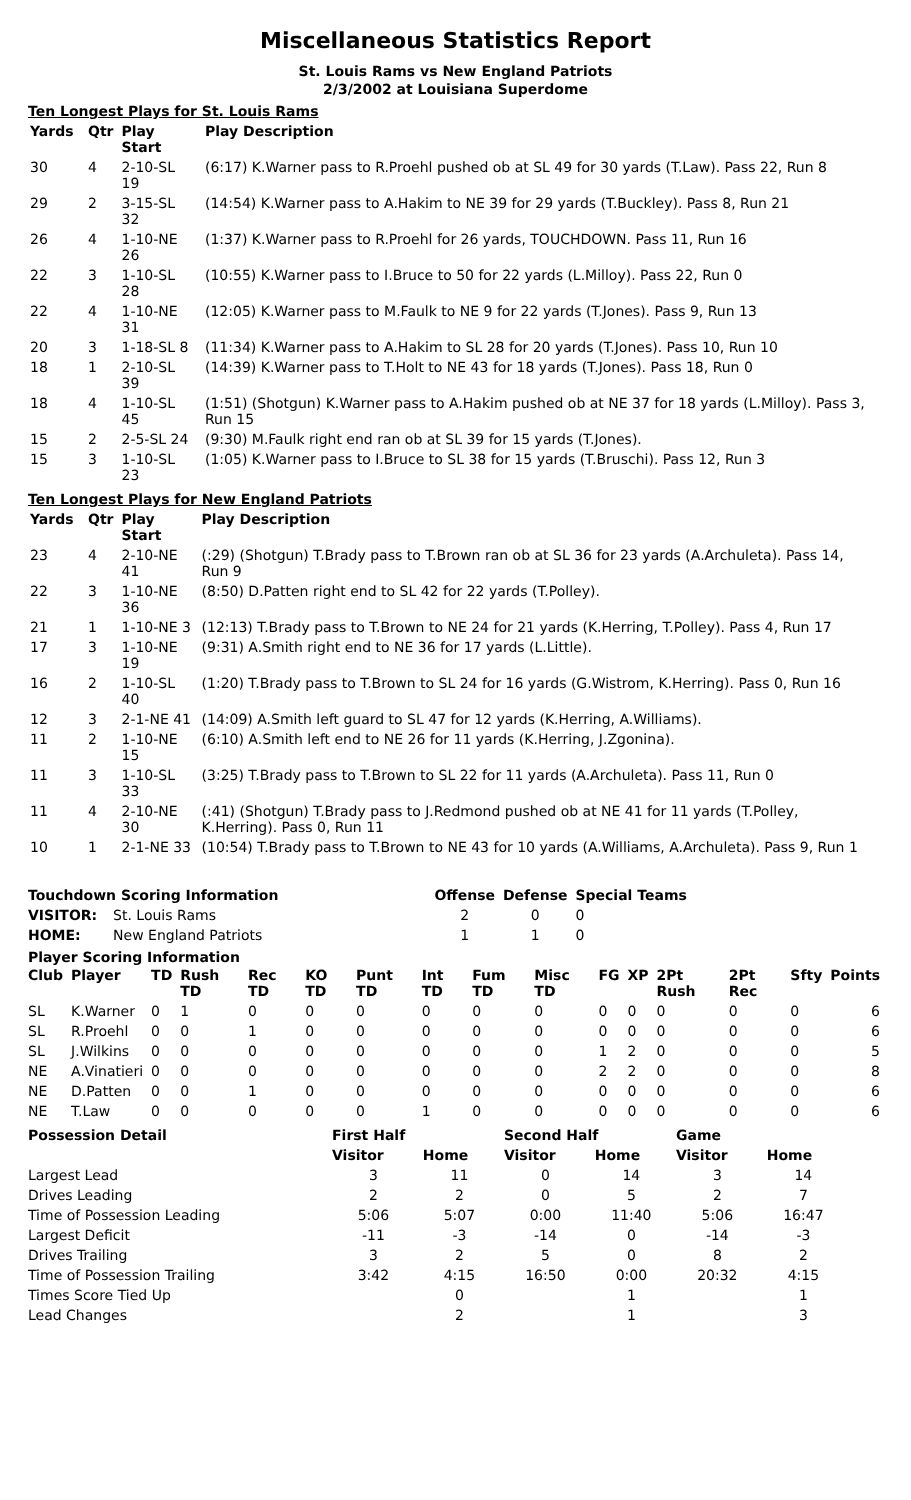Miscellaneous Statistics Report
St. Louis Rams vs New England Patriots
2/3/2002 at Louisiana Superdome
Ten Longest Plays for St. Louis Rams
| Yards | Qtr | Play Start | Play Description |
| --- | --- | --- | --- |
| 30 | 4 | 2-10-SL 19 | (6:17) K.Warner pass to R.Proehl pushed ob at SL 49 for 30 yards (T.Law). Pass 22, Run 8 |
| 29 | 2 | 3-15-SL 32 | (14:54) K.Warner pass to A.Hakim to NE 39 for 29 yards (T.Buckley). Pass 8, Run 21 |
| 26 | 4 | 1-10-NE 26 | (1:37) K.Warner pass to R.Proehl for 26 yards, TOUCHDOWN. Pass 11, Run 16 |
| 22 | 3 | 1-10-SL 28 | (10:55) K.Warner pass to I.Bruce to 50 for 22 yards (L.Milloy). Pass 22, Run 0 |
| 22 | 4 | 1-10-NE 31 | (12:05) K.Warner pass to M.Faulk to NE 9 for 22 yards (T.Jones). Pass 9, Run 13 |
| 20 | 3 | 1-18-SL 8 | (11:34) K.Warner pass to A.Hakim to SL 28 for 20 yards (T.Jones). Pass 10, Run 10 |
| 18 | 1 | 2-10-SL 39 | (14:39) K.Warner pass to T.Holt to NE 43 for 18 yards (T.Jones). Pass 18, Run 0 |
| 18 | 4 | 1-10-SL 45 | (1:51) (Shotgun) K.Warner pass to A.Hakim pushed ob at NE 37 for 18 yards (L.Milloy). Pass 3, Run 15 |
| 15 | 2 | 2-5-SL 24 | (9:30) M.Faulk right end ran ob at SL 39 for 15 yards (T.Jones). |
| 15 | 3 | 1-10-SL 23 | (1:05) K.Warner pass to I.Bruce to SL 38 for 15 yards (T.Bruschi). Pass 12, Run 3 |
Ten Longest Plays for New England Patriots
| Yards | Qtr | Play Start | Play Description |
| --- | --- | --- | --- |
| 23 | 4 | 2-10-NE 41 | (:29) (Shotgun) T.Brady pass to T.Brown ran ob at SL 36 for 23 yards (A.Archuleta). Pass 14, Run 9 |
| 22 | 3 | 1-10-NE 36 | (8:50) D.Patten right end to SL 42 for 22 yards (T.Polley). |
| 21 | 1 | 1-10-NE 3 | (12:13) T.Brady pass to T.Brown to NE 24 for 21 yards (K.Herring, T.Polley). Pass 4, Run 17 |
| 17 | 3 | 1-10-NE 19 | (9:31) A.Smith right end to NE 36 for 17 yards (L.Little). |
| 16 | 2 | 1-10-SL 40 | (1:20) T.Brady pass to T.Brown to SL 24 for 16 yards (G.Wistrom, K.Herring). Pass 0, Run 16 |
| 12 | 3 | 2-1-NE 41 | (14:09) A.Smith left guard to SL 47 for 12 yards (K.Herring, A.Williams). |
| 11 | 2 | 1-10-NE 15 | (6:10) A.Smith left end to NE 26 for 11 yards (K.Herring, J.Zgonina). |
| 11 | 3 | 1-10-SL 33 | (3:25) T.Brady pass to T.Brown to SL 22 for 11 yards (A.Archuleta). Pass 11, Run 0 |
| 11 | 4 | 2-10-NE 30 | (:41) (Shotgun) T.Brady pass to J.Redmond pushed ob at NE 41 for 11 yards (T.Polley, K.Herring). Pass 0, Run 11 |
| 10 | 1 | 2-1-NE 33 | (10:54) T.Brady pass to T.Brown to NE 43 for 10 yards (A.Williams, A.Archuleta). Pass 9, Run 1 |
| Touchdown Scoring Information | | | Offense | Defense | Special Teams |
| --- | --- | --- | --- | --- | --- |
| VISITOR: | St. Louis Rams | | 2 | 0 | 0 |
| HOME: | New England Patriots | | 1 | 1 | 0 |
Player Scoring Information
| Club | Player | TD | Rush TD | Rec TD | KO TD | Punt TD | Int TD | Fum TD | Misc TD | FG | XP | 2Pt Rush | 2Pt Rec | Sfty | Points |
| --- | --- | --- | --- | --- | --- | --- | --- | --- | --- | --- | --- | --- | --- | --- | --- |
| SL | K.Warner | 0 | 1 | 0 | 0 | 0 | 0 | 0 | 0 | 0 | 0 | 0 | 0 | 0 | 6 |
| SL | R.Proehl | 0 | 0 | 1 | 0 | 0 | 0 | 0 | 0 | 0 | 0 | 0 | 0 | 0 | 6 |
| SL | J.Wilkins | 0 | 0 | 0 | 0 | 0 | 0 | 0 | 0 | 1 | 2 | 0 | 0 | 0 | 5 |
| NE | A.Vinatieri | 0 | 0 | 0 | 0 | 0 | 0 | 0 | 0 | 2 | 2 | 0 | 0 | 0 | 8 |
| NE | D.Patten | 0 | 0 | 1 | 0 | 0 | 0 | 0 | 0 | 0 | 0 | 0 | 0 | 0 | 6 |
| NE | T.Law | 0 | 0 | 0 | 0 | 0 | 1 | 0 | 0 | 0 | 0 | 0 | 0 | 0 | 6 |
| Possession Detail | First Half | | Second Half | | Game | |
| --- | --- | --- | --- | --- | --- | --- |
| | Visitor | Home | Visitor | Home | Visitor | Home |
| Largest Lead | 3 | 11 | 0 | 14 | 3 | 14 |
| Drives Leading | 2 | 2 | 0 | 5 | 2 | 7 |
| Time of Possession Leading | 5:06 | 5:07 | 0:00 | 11:40 | 5:06 | 16:47 |
| Largest Deficit | -11 | -3 | -14 | 0 | -14 | -3 |
| Drives Trailing | 3 | 2 | 5 | 0 | 8 | 2 |
| Time of Possession Trailing | 3:42 | 4:15 | 16:50 | 0:00 | 20:32 | 4:15 |
| Times Score Tied Up | | 0 | | 1 | | 1 |
| Lead Changes | | 2 | | 1 | | 3 |